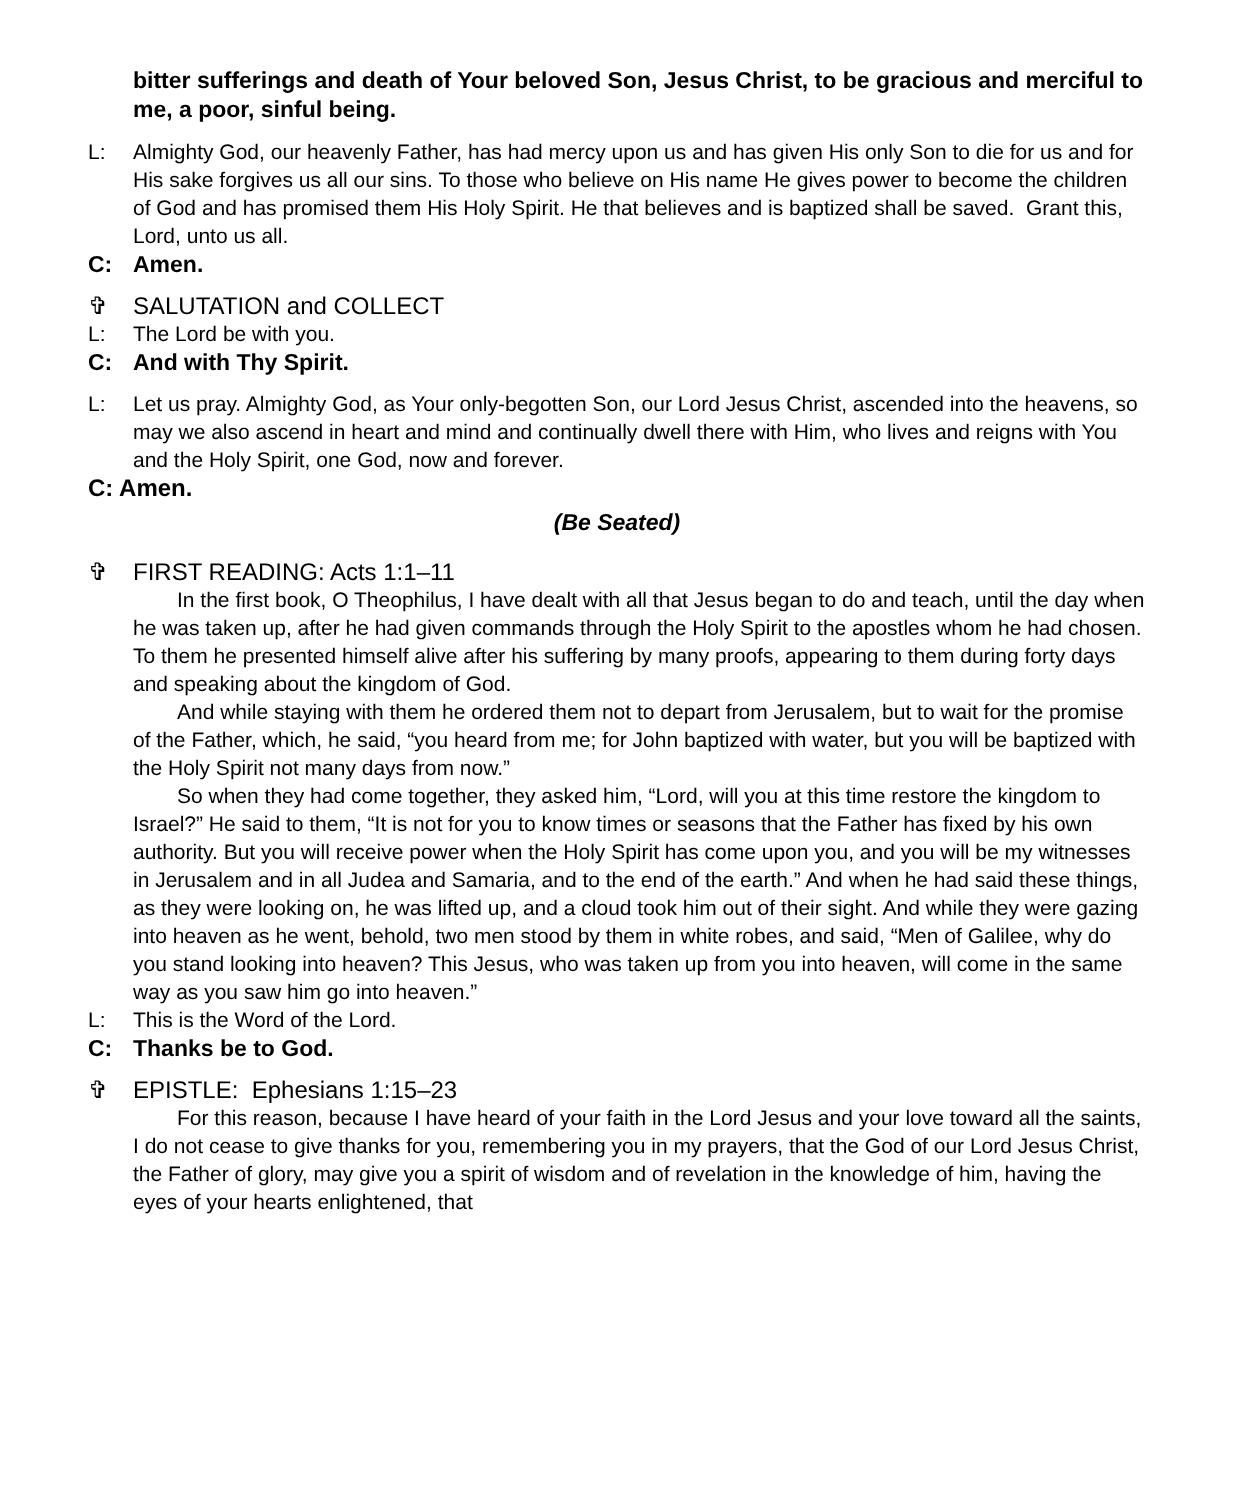bitter sufferings and death of Your beloved Son, Jesus Christ, to be gracious and merciful to me, a poor, sinful being.
L: Almighty God, our heavenly Father, has had mercy upon us and has given His only Son to die for us and for His sake forgives us all our sins. To those who believe on His name He gives power to become the children of God and has promised them His Holy Spirit. He that believes and is baptized shall be saved. Grant this, Lord, unto us all.
C: Amen.
✞ SALUTATION and COLLECT
L: The Lord be with you.
C: And with Thy Spirit.
L: Let us pray. Almighty God, as Your only-begotten Son, our Lord Jesus Christ, ascended into the heavens, so may we also ascend in heart and mind and continually dwell there with Him, who lives and reigns with You and the Holy Spirit, one God, now and forever.
C: Amen.
(Be Seated)
✞ FIRST READING: Acts 1:1–11
In the first book, O Theophilus, I have dealt with all that Jesus began to do and teach, until the day when he was taken up, after he had given commands through the Holy Spirit to the apostles whom he had chosen. To them he presented himself alive after his suffering by many proofs, appearing to them during forty days and speaking about the kingdom of God.
And while staying with them he ordered them not to depart from Jerusalem, but to wait for the promise of the Father, which, he said, “you heard from me; for John baptized with water, but you will be baptized with the Holy Spirit not many days from now.”
So when they had come together, they asked him, “Lord, will you at this time restore the kingdom to Israel?” He said to them, “It is not for you to know times or seasons that the Father has fixed by his own authority. But you will receive power when the Holy Spirit has come upon you, and you will be my witnesses in Jerusalem and in all Judea and Samaria, and to the end of the earth.” And when he had said these things, as they were looking on, he was lifted up, and a cloud took him out of their sight. And while they were gazing into heaven as he went, behold, two men stood by them in white robes, and said, “Men of Galilee, why do you stand looking into heaven? This Jesus, who was taken up from you into heaven, will come in the same way as you saw him go into heaven.”
L: This is the Word of the Lord.
C: Thanks be to God.
✞ EPISTLE: Ephesians 1:15–23
For this reason, because I have heard of your faith in the Lord Jesus and your love toward all the saints, I do not cease to give thanks for you, remembering you in my prayers, that the God of our Lord Jesus Christ, the Father of glory, may give you a spirit of wisdom and of revelation in the knowledge of him, having the eyes of your hearts enlightened, that